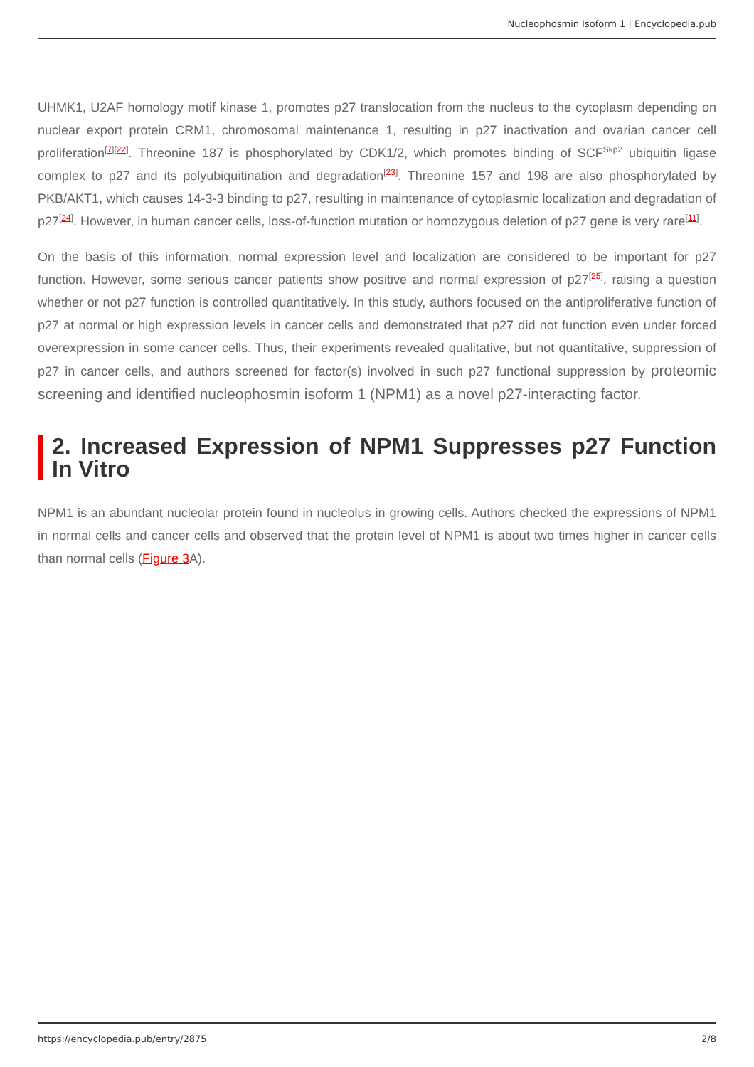Nucleophosmin Isoform 1 | Encyclopedia.pub
UHMK1, U2AF homology motif kinase 1, promotes p27 translocation from the nucleus to the cytoplasm depending on nuclear export protein CRM1, chromosomal maintenance 1, resulting in p27 inactivation and ovarian cancer cell proliferation<sup>[7][22]</sup>. Threonine 187 is phosphorylated by CDK1/2, which promotes binding of SCF<sup>Skp2</sup> ubiquitin ligase complex to p27 and its polyubiquitination and degradation<sup>[23]</sup>. Threonine 157 and 198 are also phosphorylated by PKB/AKT1, which causes 14-3-3 binding to p27, resulting in maintenance of cytoplasmic localization and degradation of p27<sup>[24]</sup>. However, in human cancer cells, loss-of-function mutation or homozygous deletion of p27 gene is very rare<sup>[11]</sup>.
On the basis of this information, normal expression level and localization are considered to be important for p27 function. However, some serious cancer patients show positive and normal expression of p27<sup>[25]</sup>, raising a question whether or not p27 function is controlled quantitatively. In this study, authors focused on the antiproliferative function of p27 at normal or high expression levels in cancer cells and demonstrated that p27 did not function even under forced overexpression in some cancer cells. Thus, their experiments revealed qualitative, but not quantitative, suppression of p27 in cancer cells, and authors screened for factor(s) involved in such p27 functional suppression by proteomic screening and identified nucleophosmin isoform 1 (NPM1) as a novel p27-interacting factor.
2. Increased Expression of NPM1 Suppresses p27 Function In Vitro
NPM1 is an abundant nucleolar protein found in nucleolus in growing cells. Authors checked the expressions of NPM1 in normal cells and cancer cells and observed that the protein level of NPM1 is about two times higher in cancer cells than normal cells (Figure 3 A).
https://encyclopedia.pub/entry/2875 2/8